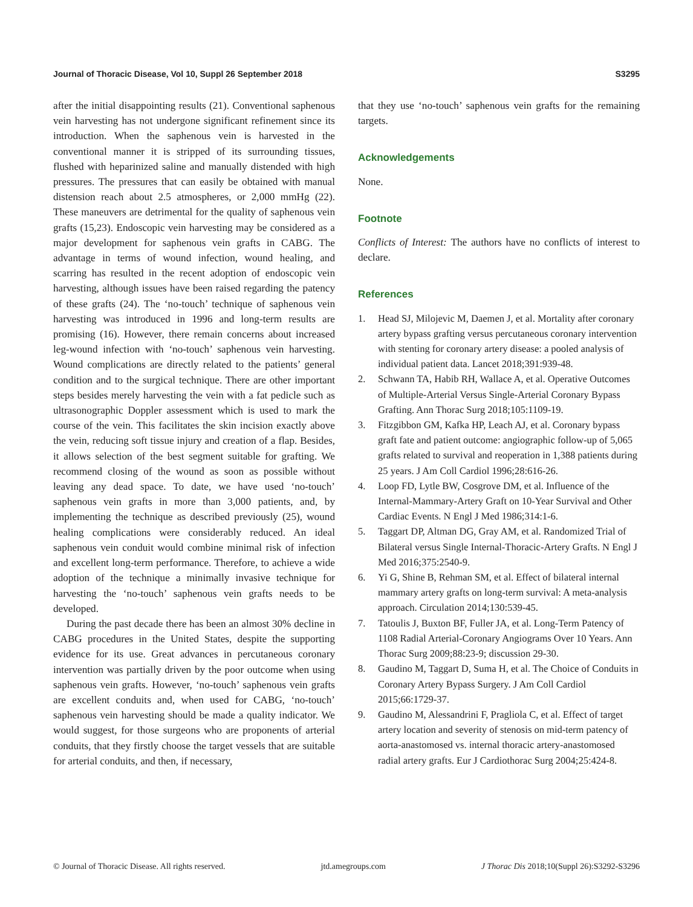Journal of Thoracic Disease, Vol 10, Suppl 26 September 2018 S3295
after the initial disappointing results (21). Conventional saphenous vein harvesting has not undergone significant refinement since its introduction. When the saphenous vein is harvested in the conventional manner it is stripped of its surrounding tissues, flushed with heparinized saline and manually distended with high pressures. The pressures that can easily be obtained with manual distension reach about 2.5 atmospheres, or 2,000 mmHg (22). These maneuvers are detrimental for the quality of saphenous vein grafts (15,23). Endoscopic vein harvesting may be considered as a major development for saphenous vein grafts in CABG. The advantage in terms of wound infection, wound healing, and scarring has resulted in the recent adoption of endoscopic vein harvesting, although issues have been raised regarding the patency of these grafts (24). The ‘no-touch’ technique of saphenous vein harvesting was introduced in 1996 and long-term results are promising (16). However, there remain concerns about increased leg-wound infection with ‘no-touch’ saphenous vein harvesting. Wound complications are directly related to the patients’ general condition and to the surgical technique. There are other important steps besides merely harvesting the vein with a fat pedicle such as ultrasonographic Doppler assessment which is used to mark the course of the vein. This facilitates the skin incision exactly above the vein, reducing soft tissue injury and creation of a flap. Besides, it allows selection of the best segment suitable for grafting. We recommend closing of the wound as soon as possible without leaving any dead space. To date, we have used ‘no-touch’ saphenous vein grafts in more than 3,000 patients, and, by implementing the technique as described previously (25), wound healing complications were considerably reduced. An ideal saphenous vein conduit would combine minimal risk of infection and excellent long-term performance. Therefore, to achieve a wide adoption of the technique a minimally invasive technique for harvesting the ‘no-touch’ saphenous vein grafts needs to be developed.
During the past decade there has been an almost 30% decline in CABG procedures in the United States, despite the supporting evidence for its use. Great advances in percutaneous coronary intervention was partially driven by the poor outcome when using saphenous vein grafts. However, ‘no-touch’ saphenous vein grafts are excellent conduits and, when used for CABG, ‘no-touch’ saphenous vein harvesting should be made a quality indicator. We would suggest, for those surgeons who are proponents of arterial conduits, that they firstly choose the target vessels that are suitable for arterial conduits, and then, if necessary,
that they use ‘no-touch’ saphenous vein grafts for the remaining targets.
Acknowledgements
None.
Footnote
Conflicts of Interest: The authors have no conflicts of interest to declare.
References
1. Head SJ, Milojevic M, Daemen J, et al. Mortality after coronary artery bypass grafting versus percutaneous coronary intervention with stenting for coronary artery disease: a pooled analysis of individual patient data. Lancet 2018;391:939-48.
2. Schwann TA, Habib RH, Wallace A, et al. Operative Outcomes of Multiple-Arterial Versus Single-Arterial Coronary Bypass Grafting. Ann Thorac Surg 2018;105:1109-19.
3. Fitzgibbon GM, Kafka HP, Leach AJ, et al. Coronary bypass graft fate and patient outcome: angiographic follow-up of 5,065 grafts related to survival and reoperation in 1,388 patients during 25 years. J Am Coll Cardiol 1996;28:616-26.
4. Loop FD, Lytle BW, Cosgrove DM, et al. Influence of the Internal-Mammary-Artery Graft on 10-Year Survival and Other Cardiac Events. N Engl J Med 1986;314:1-6.
5. Taggart DP, Altman DG, Gray AM, et al. Randomized Trial of Bilateral versus Single Internal-Thoracic-Artery Grafts. N Engl J Med 2016;375:2540-9.
6. Yi G, Shine B, Rehman SM, et al. Effect of bilateral internal mammary artery grafts on long-term survival: A meta-analysis approach. Circulation 2014;130:539-45.
7. Tatoulis J, Buxton BF, Fuller JA, et al. Long-Term Patency of 1108 Radial Arterial-Coronary Angiograms Over 10 Years. Ann Thorac Surg 2009;88:23-9; discussion 29-30.
8. Gaudino M, Taggart D, Suma H, et al. The Choice of Conduits in Coronary Artery Bypass Surgery. J Am Coll Cardiol 2015;66:1729-37.
9. Gaudino M, Alessandrini F, Pragliola C, et al. Effect of target artery location and severity of stenosis on mid-term patency of aorta-anastomosed vs. internal thoracic artery-anastomosed radial artery grafts. Eur J Cardiothorac Surg 2004;25:424-8.
© Journal of Thoracic Disease. All rights reserved. jtd.amegroups.com J Thorac Dis 2018;10(Suppl 26):S3292-S3296